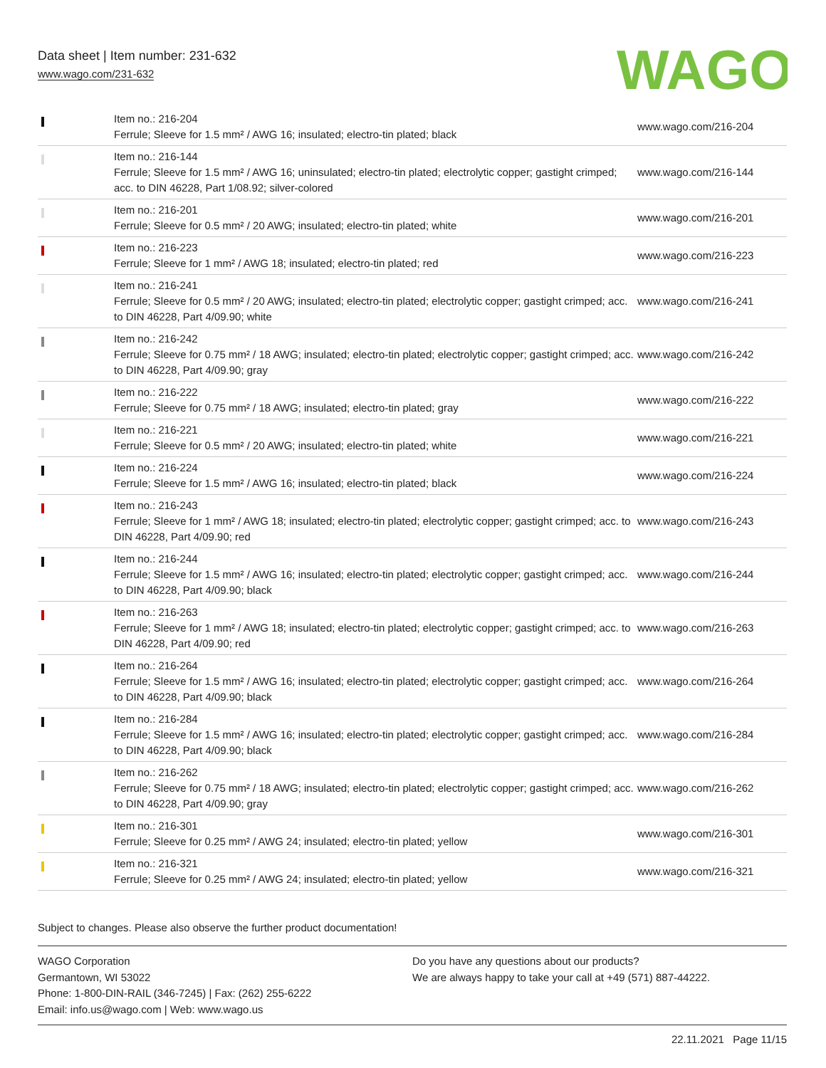Data sheet | Item number: 231-632
www.wago.com/231-632
WAGO
| | Item no.: 216-204 Ferrule; Sleeve for 1.5 mm² / AWG 16; insulated; electro-tin plated; black | www.wago.com/216-204 |
| | Item no.: 216-144 Ferrule; Sleeve for 1.5 mm² / AWG 16; uninsulated; electro-tin plated; electrolytic copper; gastight crimped; acc. to DIN 46228, Part 1/08.92; silver-colored | www.wago.com/216-144 |
| | Item no.: 216-201 Ferrule; Sleeve for 0.5 mm² / 20 AWG; insulated; electro-tin plated; white | www.wago.com/216-201 |
| | Item no.: 216-223 Ferrule; Sleeve for 1 mm² / AWG 18; insulated; electro-tin plated; red | www.wago.com/216-223 |
| | Item no.: 216-241 Ferrule; Sleeve for 0.5 mm² / 20 AWG; insulated; electro-tin plated; electrolytic copper; gastight crimped; acc. to DIN 46228, Part 4/09.90; white | www.wago.com/216-241 |
| | Item no.: 216-242 Ferrule; Sleeve for 0.75 mm² / 18 AWG; insulated; electro-tin plated; electrolytic copper; gastight crimped; acc. to DIN 46228, Part 4/09.90; gray | www.wago.com/216-242 |
| | Item no.: 216-222 Ferrule; Sleeve for 0.75 mm² / 18 AWG; insulated; electro-tin plated; gray | www.wago.com/216-222 |
| | Item no.: 216-221 Ferrule; Sleeve for 0.5 mm² / 20 AWG; insulated; electro-tin plated; white | www.wago.com/216-221 |
| | Item no.: 216-224 Ferrule; Sleeve for 1.5 mm² / AWG 16; insulated; electro-tin plated; black | www.wago.com/216-224 |
| | Item no.: 216-243 Ferrule; Sleeve for 1 mm² / AWG 18; insulated; electro-tin plated; electrolytic copper; gastight crimped; acc. to DIN 46228, Part 4/09.90; red | www.wago.com/216-243 |
| | Item no.: 216-244 Ferrule; Sleeve for 1.5 mm² / AWG 16; insulated; electro-tin plated; electrolytic copper; gastight crimped; acc. to DIN 46228, Part 4/09.90; black | www.wago.com/216-244 |
| | Item no.: 216-263 Ferrule; Sleeve for 1 mm² / AWG 18; insulated; electro-tin plated; electrolytic copper; gastight crimped; acc. to DIN 46228, Part 4/09.90; red | www.wago.com/216-263 |
| | Item no.: 216-264 Ferrule; Sleeve for 1.5 mm² / AWG 16; insulated; electro-tin plated; electrolytic copper; gastight crimped; acc. to DIN 46228, Part 4/09.90; black | www.wago.com/216-264 |
| | Item no.: 216-284 Ferrule; Sleeve for 1.5 mm² / AWG 16; insulated; electro-tin plated; electrolytic copper; gastight crimped; acc. to DIN 46228, Part 4/09.90; black | www.wago.com/216-284 |
| | Item no.: 216-262 Ferrule; Sleeve for 0.75 mm² / 18 AWG; insulated; electro-tin plated; electrolytic copper; gastight crimped; acc. to DIN 46228, Part 4/09.90; gray | www.wago.com/216-262 |
| | Item no.: 216-301 Ferrule; Sleeve for 0.25 mm² / AWG 24; insulated; electro-tin plated; yellow | www.wago.com/216-301 |
| | Item no.: 216-321 Ferrule; Sleeve for 0.25 mm² / AWG 24; insulated; electro-tin plated; yellow | www.wago.com/216-321 |
Subject to changes. Please also observe the further product documentation!
WAGO Corporation
Germantown, WI 53022
Phone: 1-800-DIN-RAIL (346-7245) | Fax: (262) 255-6222
Email: info.us@wago.com | Web: www.wago.us
Do you have any questions about our products?
We are always happy to take your call at +49 (571) 887-44222.
22.11.2021 Page 11/15